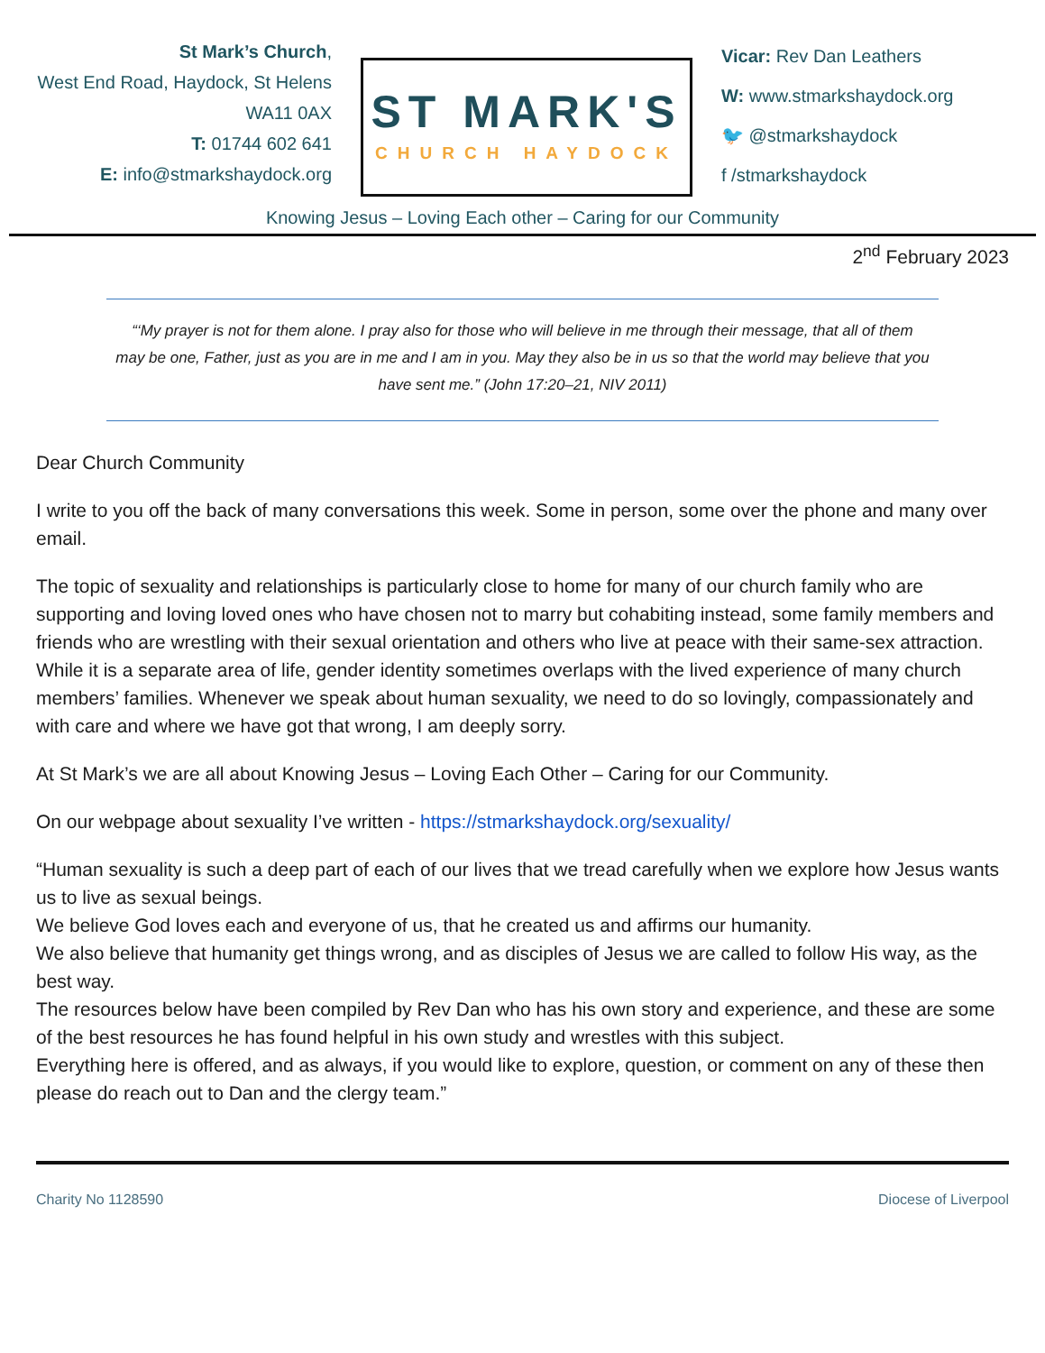St Mark’s Church,
West End Road, Haydock, St Helens
WA11 0AX
T: 01744 602 641
E: info@stmarkshaydock.org
ST MARK'S
CHURCH HAYDOCK
Vicar: Rev Dan Leathers
W: www.stmarkshaydock.org
🐦 @stmarkshaydock
f /stmarkshaydock
Knowing Jesus – Loving Each other – Caring for our Community
2<sup>nd</sup> February 2023
“‘My prayer is not for them alone. I pray also for those who will believe in me through their message, that all of them may be one, Father, just as you are in me and I am in you. May they also be in us so that the world may believe that you have sent me.” (John 17:20–21, NIV 2011)
Dear Church Community
I write to you off the back of many conversations this week. Some in person, some over the phone and many over email.
The topic of sexuality and relationships is particularly close to home for many of our church family who are supporting and loving loved ones who have chosen not to marry but cohabiting instead, some family members and friends who are wrestling with their sexual orientation and others who live at peace with their same-sex attraction. While it is a separate area of life, gender identity sometimes overlaps with the lived experience of many church members’ families. Whenever we speak about human sexuality, we need to do so lovingly, compassionately and with care and where we have got that wrong, I am deeply sorry.
At St Mark’s we are all about Knowing Jesus – Loving Each Other – Caring for our Community.
On our webpage about sexuality I’ve written - https://stmarkshaydock.org/sexuality/
“Human sexuality is such a deep part of each of our lives that we tread carefully when we explore how Jesus wants us to live as sexual beings.
We believe God loves each and everyone of us, that he created us and affirms our humanity.
We also believe that humanity get things wrong, and as disciples of Jesus we are called to follow His way, as the best way.
The resources below have been compiled by Rev Dan who has his own story and experience, and these are some of the best resources he has found helpful in his own study and wrestles with this subject.
Everything here is offered, and as always, if you would like to explore, question, or comment on any of these then please do reach out to Dan and the clergy team.”
Charity No 1128590 Diocese of Liverpool